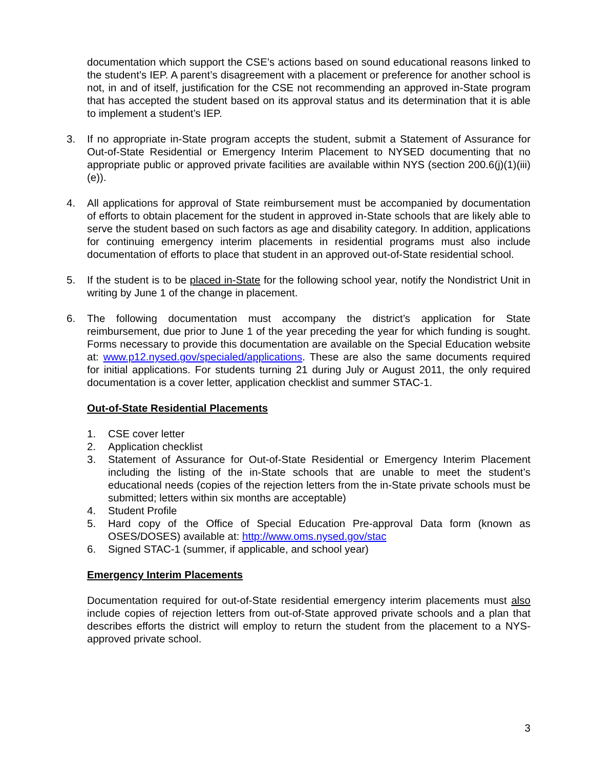documentation which support the CSE’s actions based on sound educational reasons linked to the student’s IEP. A parent’s disagreement with a placement or preference for another school is not, in and of itself, justification for the CSE not recommending an approved in-State program that has accepted the student based on its approval status and its determination that it is able to implement a student’s IEP.
3. If no appropriate in-State program accepts the student, submit a Statement of Assurance for Out-of-State Residential or Emergency Interim Placement to NYSED documenting that no appropriate public or approved private facilities are available within NYS (section 200.6(j)(1)(iii)(e)).
4. All applications for approval of State reimbursement must be accompanied by documentation of efforts to obtain placement for the student in approved in-State schools that are likely able to serve the student based on such factors as age and disability category. In addition, applications for continuing emergency interim placements in residential programs must also include documentation of efforts to place that student in an approved out-of-State residential school.
5. If the student is to be placed in-State for the following school year, notify the Nondistrict Unit in writing by June 1 of the change in placement.
6. The following documentation must accompany the district’s application for State reimbursement, due prior to June 1 of the year preceding the year for which funding is sought. Forms necessary to provide this documentation are available on the Special Education website at: www.p12.nysed.gov/specialed/applications. These are also the same documents required for initial applications. For students turning 21 during July or August 2011, the only required documentation is a cover letter, application checklist and summer STAC-1.
Out-of-State Residential Placements
1. CSE cover letter
2. Application checklist
3. Statement of Assurance for Out-of-State Residential or Emergency Interim Placement including the listing of the in-State schools that are unable to meet the student’s educational needs (copies of the rejection letters from the in-State private schools must be submitted; letters within six months are acceptable)
4. Student Profile
5. Hard copy of the Office of Special Education Pre-approval Data form (known as OSES/DOSES) available at: http://www.oms.nysed.gov/stac
6. Signed STAC-1 (summer, if applicable, and school year)
Emergency Interim Placements
Documentation required for out-of-State residential emergency interim placements must also include copies of rejection letters from out-of-State approved private schools and a plan that describes efforts the district will employ to return the student from the placement to a NYS-approved private school.
3